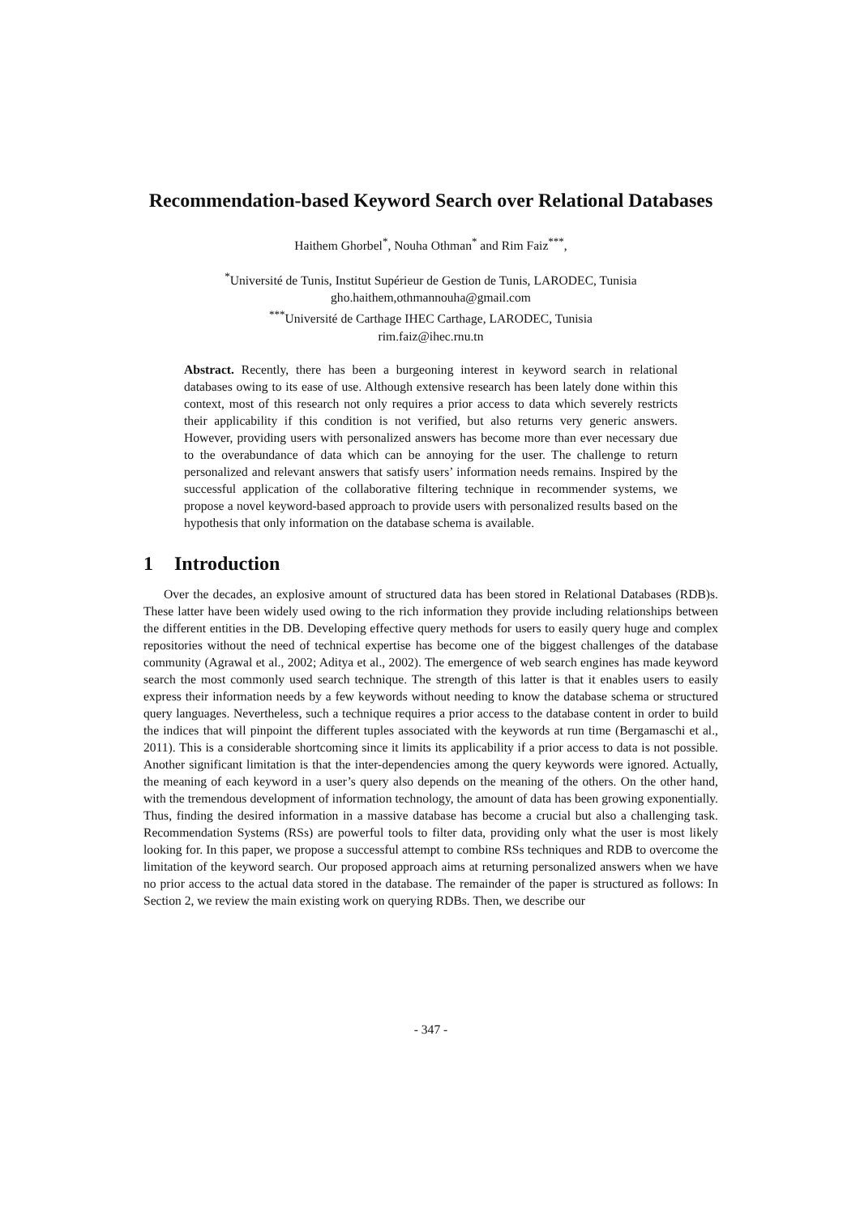Recommendation-based Keyword Search over Relational Databases
Haithem Ghorbel<sup>*</sup>, Nouha Othman<sup>*</sup> and Rim Faiz<sup>***</sup>,
<sup>*</sup> Université de Tunis, Institut Supérieur de Gestion de Tunis, LARODEC, Tunisia
gho.haithem,othmannouha@gmail.com
<sup>***</sup> Université de Carthage IHEC Carthage, LARODEC, Tunisia
rim.faiz@ihec.rnu.tn
Abstract. Recently, there has been a burgeoning interest in keyword search in relational databases owing to its ease of use. Although extensive research has been lately done within this context, most of this research not only requires a prior access to data which severely restricts their applicability if this condition is not verified, but also returns very generic answers. However, providing users with personalized answers has become more than ever necessary due to the overabundance of data which can be annoying for the user. The challenge to return personalized and relevant answers that satisfy users’ information needs remains. Inspired by the successful application of the collaborative filtering technique in recommender systems, we propose a novel keyword-based approach to provide users with personalized results based on the hypothesis that only information on the database schema is available.
1 Introduction
Over the decades, an explosive amount of structured data has been stored in Relational Databases (RDB)s. These latter have been widely used owing to the rich information they provide including relationships between the different entities in the DB. Developing effective query methods for users to easily query huge and complex repositories without the need of technical expertise has become one of the biggest challenges of the database community (Agrawal et al., 2002; Aditya et al., 2002). The emergence of web search engines has made keyword search the most commonly used search technique. The strength of this latter is that it enables users to easily express their information needs by a few keywords without needing to know the database schema or structured query languages. Nevertheless, such a technique requires a prior access to the database content in order to build the indices that will pinpoint the different tuples associated with the keywords at run time (Bergamaschi et al., 2011). This is a considerable shortcoming since it limits its applicability if a prior access to data is not possible. Another significant limitation is that the inter-dependencies among the query keywords were ignored. Actually, the meaning of each keyword in a user’s query also depends on the meaning of the others. On the other hand, with the tremendous development of information technology, the amount of data has been growing exponentially. Thus, finding the desired information in a massive database has become a crucial but also a challenging task. Recommendation Systems (RSs) are powerful tools to filter data, providing only what the user is most likely looking for. In this paper, we propose a successful attempt to combine RSs techniques and RDB to overcome the limitation of the keyword search. Our proposed approach aims at returning personalized answers when we have no prior access to the actual data stored in the database. The remainder of the paper is structured as follows: In Section 2, we review the main existing work on querying RDBs. Then, we describe our
- 347 -